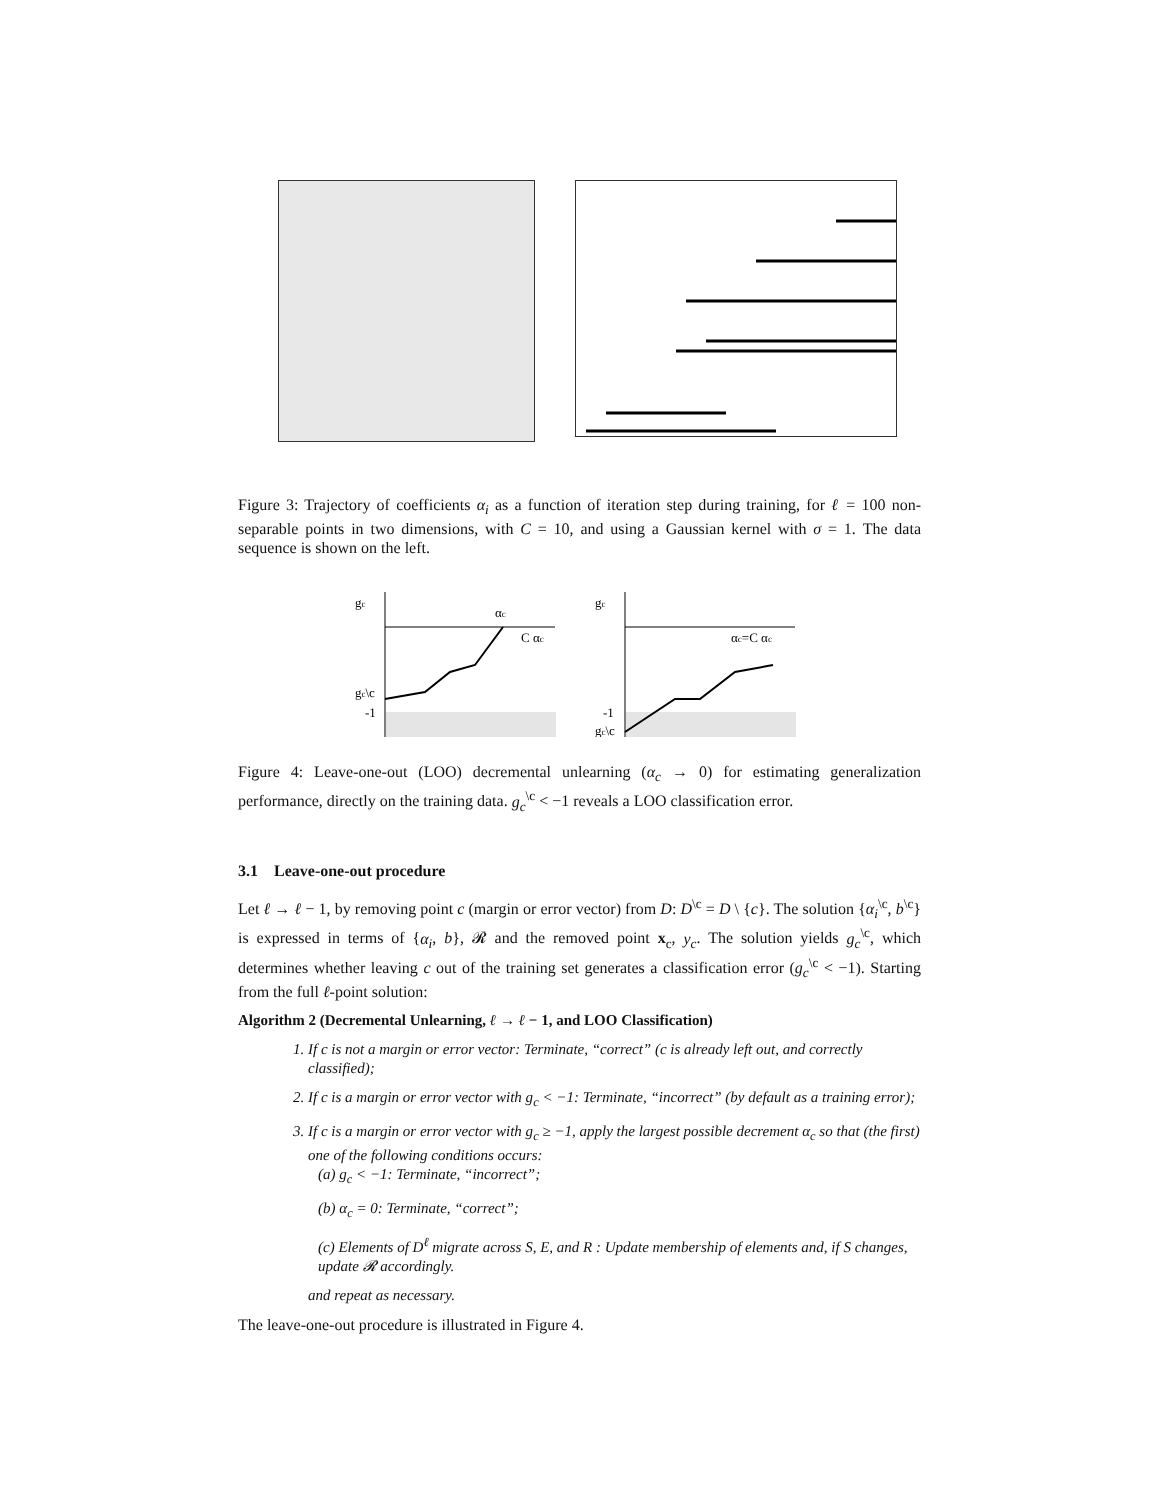Figure 3: Trajectory of coefficients α<sub>i</sub> as a function of iteration step during training, for ℓ = 100 non-separable points in two dimensions, with C = 10, and using a Gaussian kernel with σ = 1. The data sequence is shown on the left.
gc
αc
C αc
gc\c
-1
gc
αc=C αc
-1
gc\c
Figure 4: Leave-one-out (LOO) decremental unlearning (α<sub>c</sub> → 0) for estimating generalization performance, directly on the training data. g<sub>c</sub><sup>\c</sup> < −1 reveals a LOO classification error.
3.1 Leave-one-out procedure
Let ℓ → ℓ − 1, by removing point c (margin or error vector) from D: D<sup>\c</sup> = D \ {c}. The solution {α<sub>i</sub><sup>\c</sup>, b<sup>\c</sup>} is expressed in terms of {α<sub>i</sub>, b}, 𝓡 and the removed point x<sub>c</sub>, y<sub>c</sub>. The solution yields g<sub>c</sub><sup>\c</sup>, which determines whether leaving c out of the training set generates a classification error (g<sub>c</sub><sup>\c</sup> < −1). Starting from the full ℓ-point solution:
Algorithm 2 (Decremental Unlearning, ℓ → ℓ − 1, and LOO Classification)
1. If c is not a margin or error vector: Terminate, “correct” (c is already left out, and correctly classified);
2. If c is a margin or error vector with g<sub>c</sub> < −1: Terminate, “incorrect” (by default as a training error);
3. If c is a margin or error vector with g<sub>c</sub> ≥ −1, apply the largest possible decrement α<sub>c</sub> so that (the first) one of the following conditions occurs:
(a) g<sub>c</sub> < −1: Terminate, “incorrect”;
(b) α<sub>c</sub> = 0: Terminate, “correct”;
(c) Elements of D<sup>ℓ</sup> migrate across S, E, and R : Update membership of elements and, if S changes, update 𝓡 accordingly.
and repeat as necessary.
The leave-one-out procedure is illustrated in Figure 4.